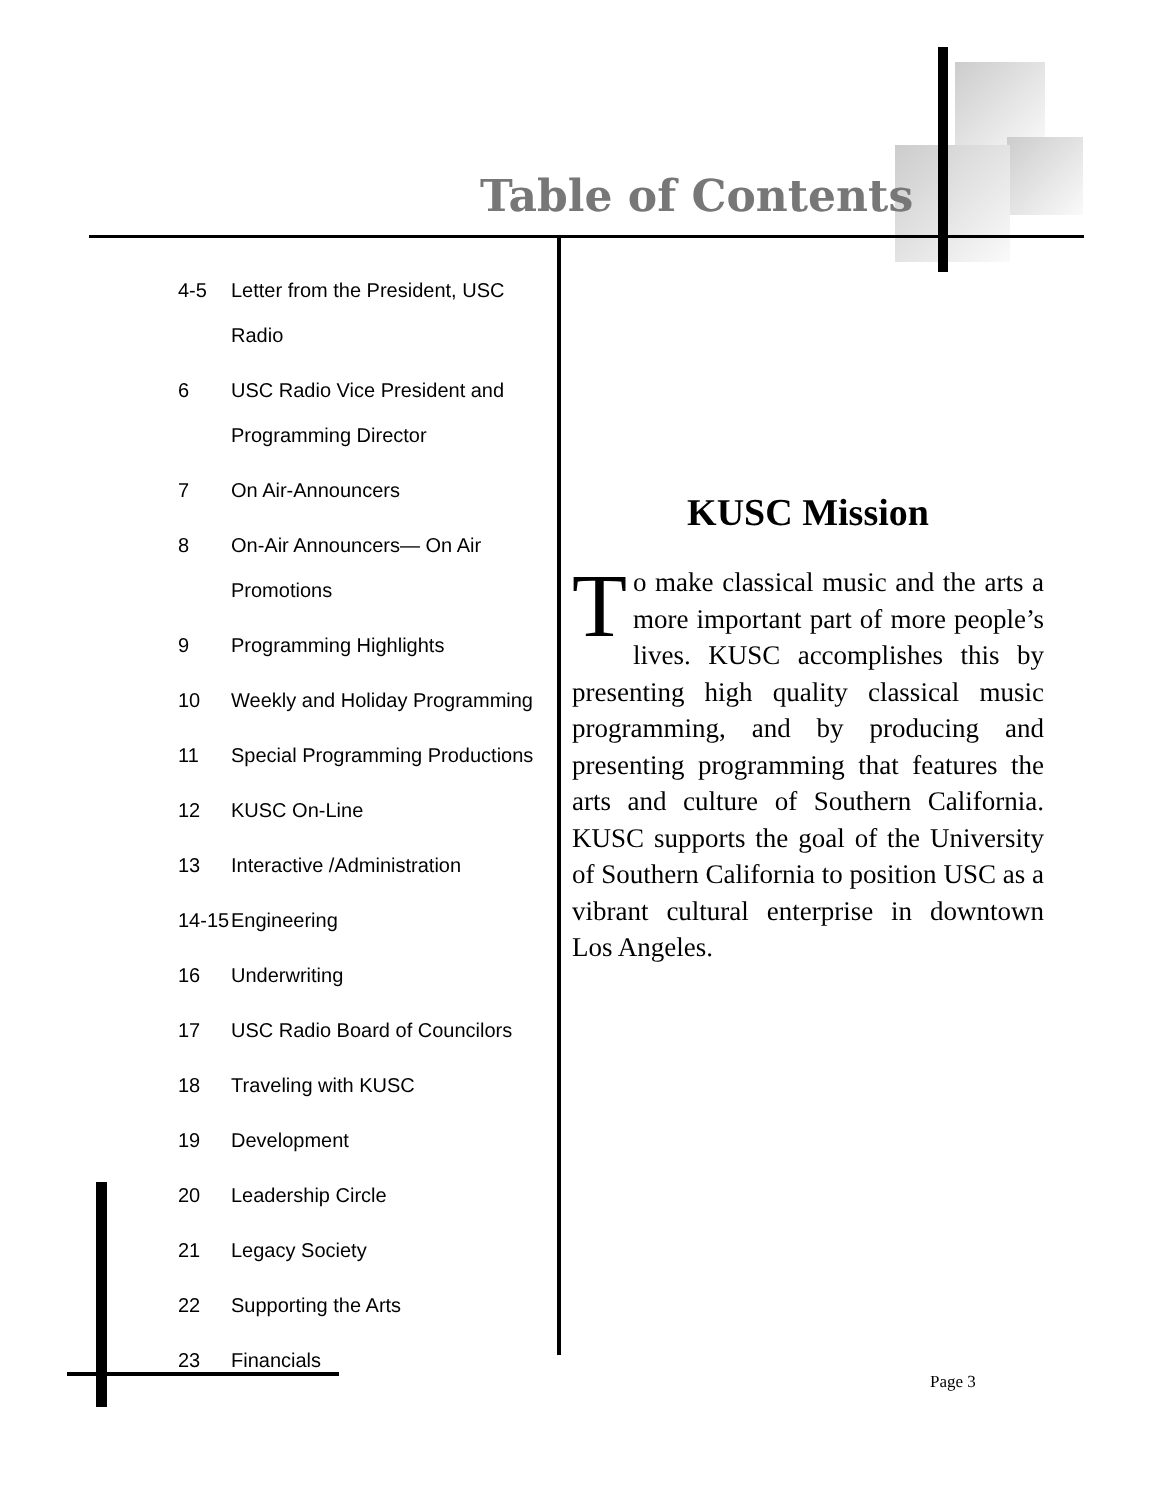Table of Contents
4-5 Letter from the President, USC Radio
6 USC Radio Vice President and Programming Director
7 On Air-Announcers
8 On-Air Announcers— On Air Promotions
9 Programming Highlights
10 Weekly and Holiday Programming
11 Special Programming Productions
12 KUSC On-Line
13 Interactive /Administration
14-15 Engineering
16 Underwriting
17 USC Radio Board of Councilors
18 Traveling with KUSC
19 Development
20 Leadership Circle
21 Legacy Society
22 Supporting the Arts
23 Financials
KUSC Mission
To make classical music and the arts a more important part of more people’s lives. KUSC accomplishes this by presenting high quality classical music programming, and by producing and presenting programming that features the arts and culture of Southern California. KUSC supports the goal of the University of Southern California to position USC as a vibrant cultural enterprise in downtown Los Angeles.
Page 3